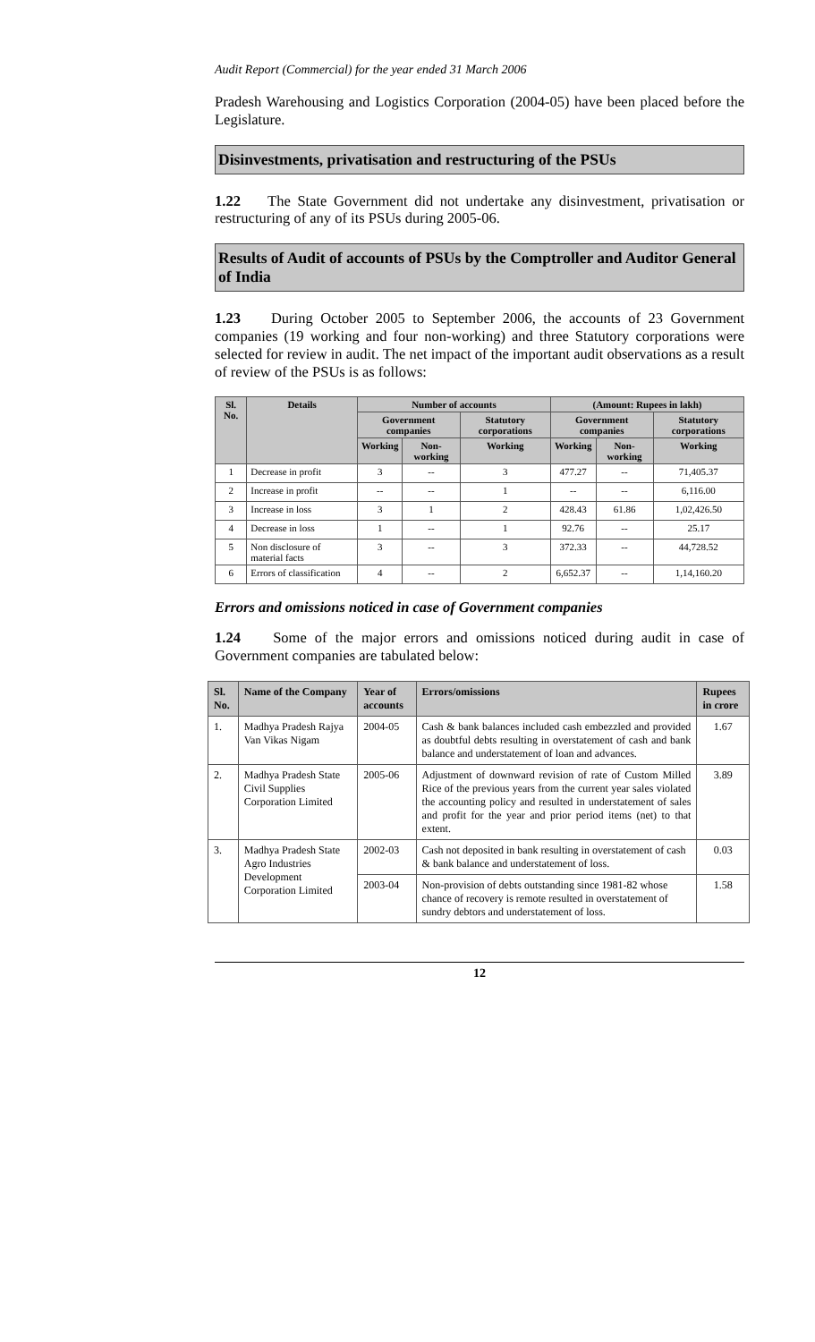Audit Report (Commercial) for the year ended 31 March 2006
Pradesh Warehousing and Logistics Corporation (2004-05) have been placed before the Legislature.
Disinvestments, privatisation and restructuring of the PSUs
1.22 The State Government did not undertake any disinvestment, privatisation or restructuring of any of its PSUs during 2005-06.
Results of Audit of accounts of PSUs by the Comptroller and Auditor General of India
1.23 During October 2005 to September 2006, the accounts of 23 Government companies (19 working and four non-working) and three Statutory corporations were selected for review in audit. The net impact of the important audit observations as a result of review of the PSUs is as follows:
| Sl. No. | Details | Number of accounts | | | (Amount: Rupees in lakh) | | |
| --- | --- | --- | --- | --- | --- | --- | --- |
| | | Government companies | | Statutory corporations | Government companies | | Statutory corporations |
| | | Working | Non-working | Working | Working | Non-working | Working |
| 1 | Decrease in profit | 3 | -- | 3 | 477.27 | -- | 71,405.37 |
| 2 | Increase in profit | -- | -- | 1 | -- | -- | 6,116.00 |
| 3 | Increase in loss | 3 | 1 | 2 | 428.43 | 61.86 | 1,02,426.50 |
| 4 | Decrease in loss | 1 | -- | 1 | 92.76 | -- | 25.17 |
| 5 | Non disclosure of material facts | 3 | -- | 3 | 372.33 | -- | 44,728.52 |
| 6 | Errors of classification | 4 | -- | 2 | 6,652.37 | -- | 1,14,160.20 |
Errors and omissions noticed in case of Government companies
1.24 Some of the major errors and omissions noticed during audit in case of Government companies are tabulated below:
| Sl. No. | Name of the Company | Year of accounts | Errors/omissions | Rupees in crore |
| --- | --- | --- | --- | --- |
| 1. | Madhya Pradesh Rajya Van Vikas Nigam | 2004-05 | Cash & bank balances included cash embezzled and provided as doubtful debts resulting in overstatement of cash and bank balance and understatement of loan and advances. | 1.67 |
| 2. | Madhya Pradesh State Civil Supplies Corporation Limited | 2005-06 | Adjustment of downward revision of rate of Custom Milled Rice of the previous years from the current year sales violated the accounting policy and resulted in understatement of sales and profit for the year and prior period items (net) to that extent. | 3.89 |
| 3. | Madhya Pradesh State Agro Industries Development Corporation Limited | 2002-03 | Cash not deposited in bank resulting in overstatement of cash & bank balance and understatement of loss. | 0.03 |
| | | 2003-04 | Non-provision of debts outstanding since 1981-82 whose chance of recovery is remote resulted in overstatement of sundry debtors and understatement of loss. | 1.58 |
12